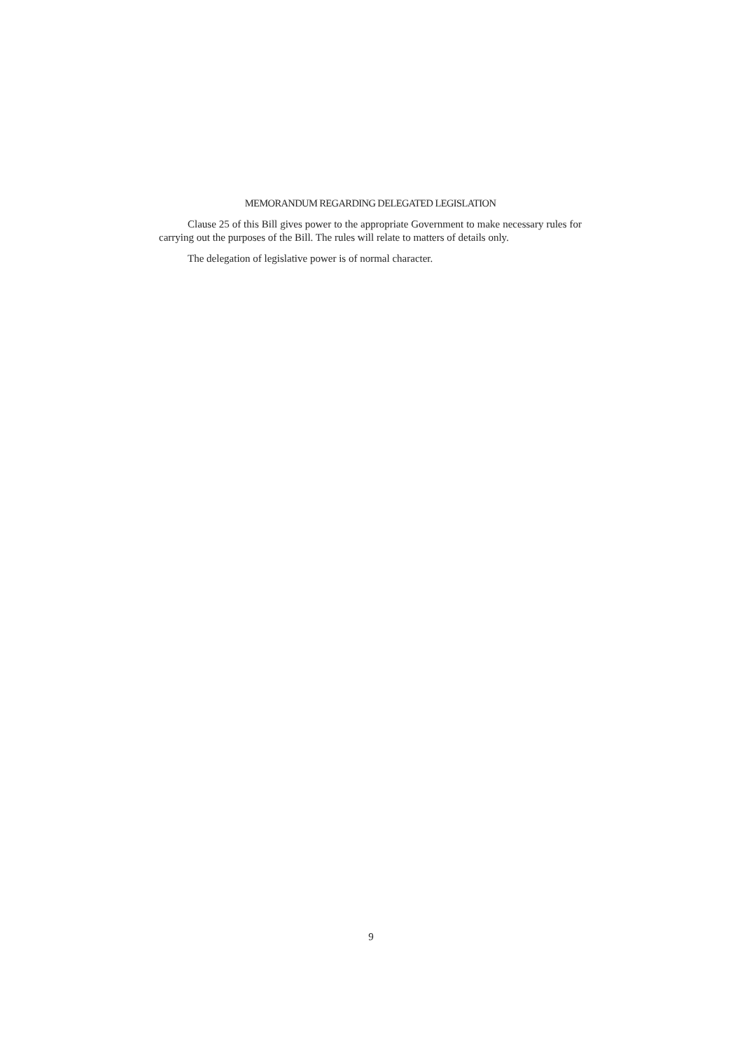MEMORANDUM REGARDING DELEGATED LEGISLATION
Clause 25 of this Bill gives power to the appropriate Government to make necessary rules for carrying out the purposes of the Bill. The rules will relate to matters of details only.
The delegation of legislative power is of normal character.
9